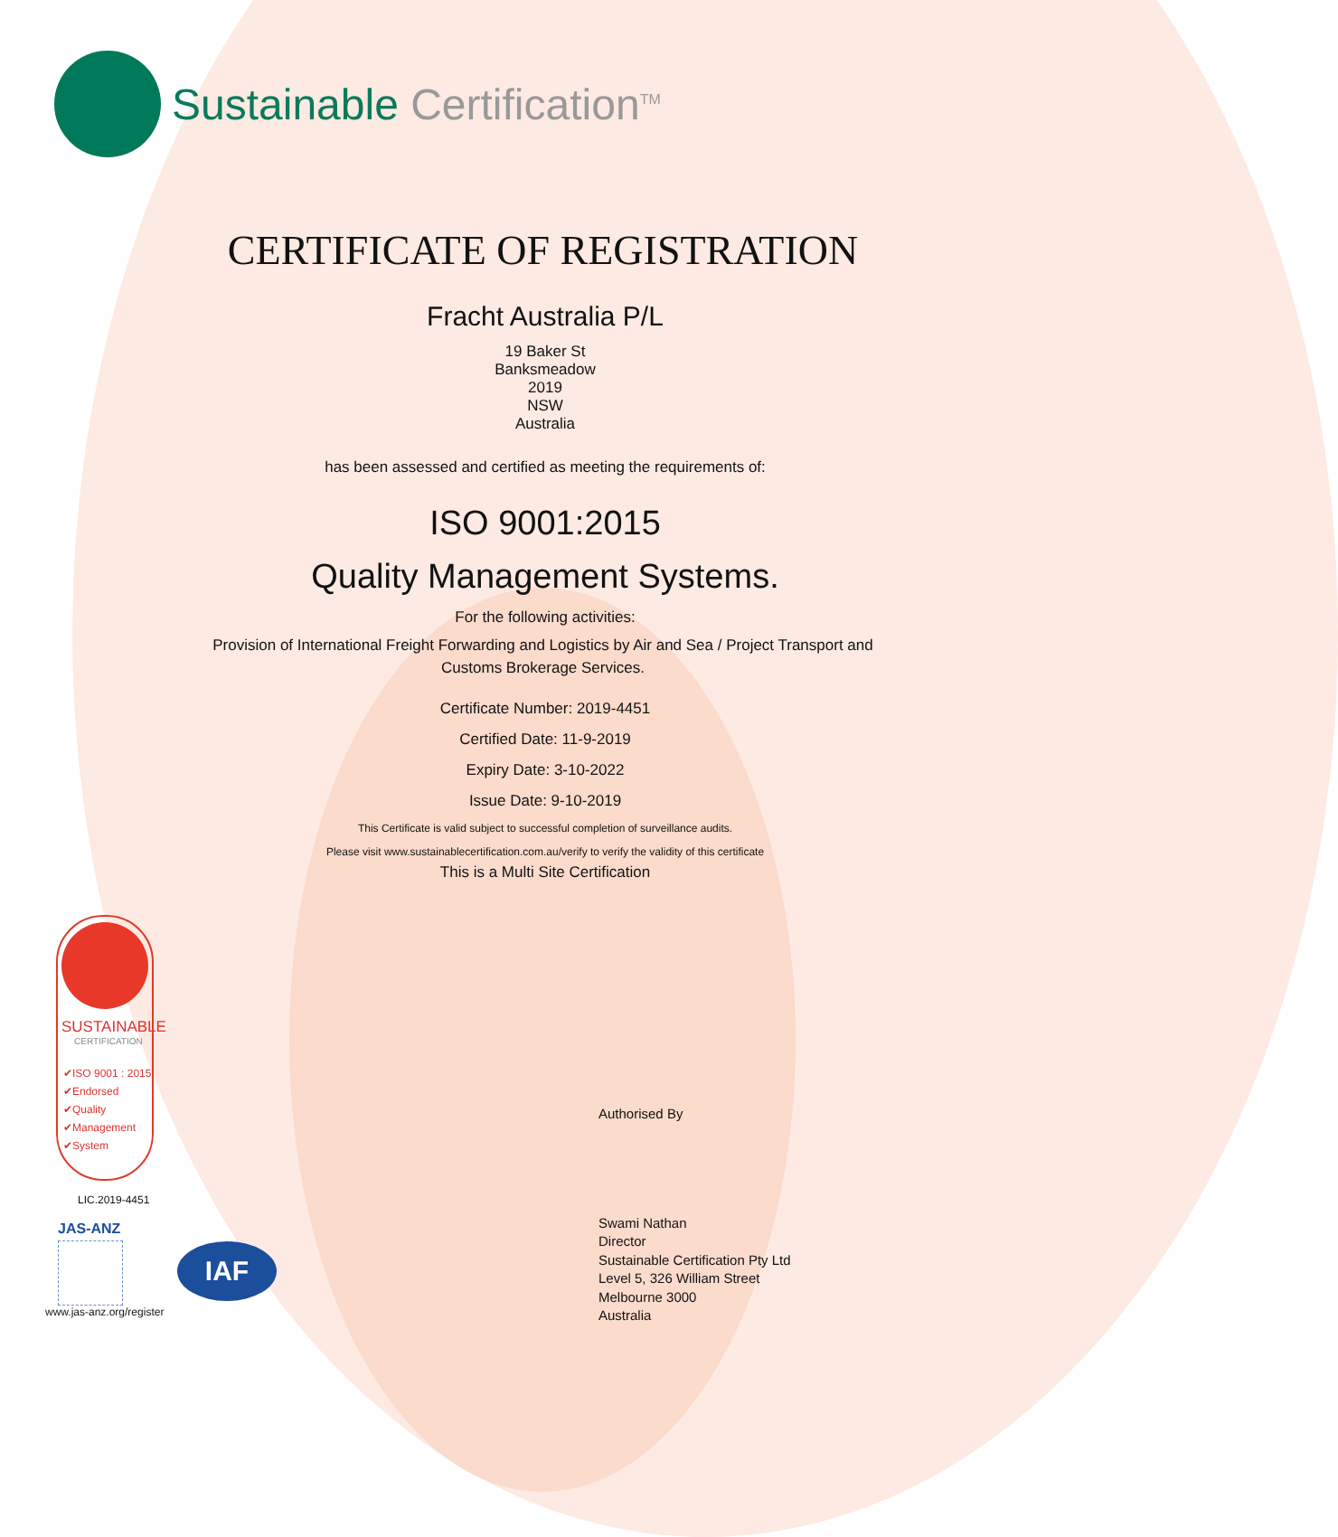Sustainable Certification<sup>TM</sup>
CERTIFICATE OF REGISTRATION
Fracht Australia P/L
19 Baker St
Banksmeadow
2019
NSW
Australia
has been assessed and certified as meeting the requirements of:
ISO 9001:2015
Quality Management Systems.
For the following activities:
Provision of International Freight Forwarding and Logistics by Air and Sea / Project Transport and Customs Brokerage Services.
Certificate Number: 2019-4451
Certified Date: 11-9-2019
Expiry Date: 3-10-2022
Issue Date: 9-10-2019
This Certificate is valid subject to successful completion of surveillance audits.
Please visit www.sustainablecertification.com.au/verify to verify the validity of this certificate
This is a Multi Site Certification
SUSTAINABLE
CERTIFICATION
✔ISO 9001 : 2015
✔Endorsed
✔Quality
✔Management
✔System
LIC.2019-4451
JAS-ANZ
IAF
www.jas-anz.org/register
Authorised By
Swami Nathan
Director
Sustainable Certification Pty Ltd
Level 5, 326 William Street
Melbourne 3000
Australia